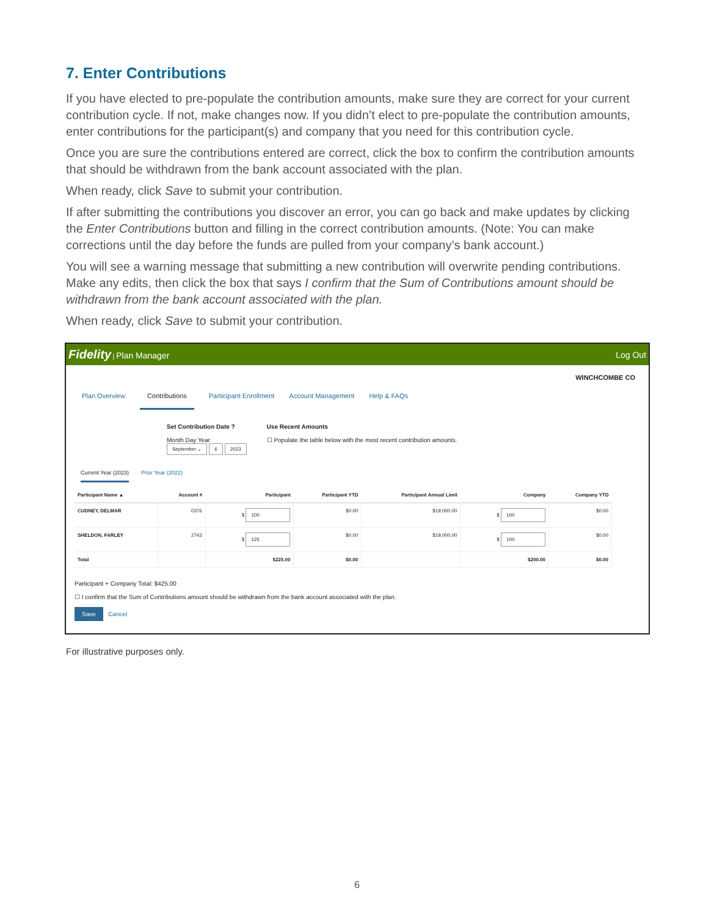7. Enter Contributions
If you have elected to pre-populate the contribution amounts, make sure they are correct for your current contribution cycle. If not, make changes now. If you didn’t elect to pre-populate the contribution amounts, enter contributions for the participant(s) and company that you need for this contribution cycle.
Once you are sure the contributions entered are correct, click the box to confirm the contribution amounts that should be withdrawn from the bank account associated with the plan.
When ready, click Save to submit your contribution.
If after submitting the contributions you discover an error, you can go back and make updates by clicking the Enter Contributions button and filling in the correct contribution amounts. (Note: You can make corrections until the day before the funds are pulled from your company’s bank account.)
You will see a warning message that submitting a new contribution will overwrite pending contributions. Make any edits, then click the box that says I confirm that the Sum of Contributions amount should be withdrawn from the bank account associated with the plan.
When ready, click Save to submit your contribution.
Fidelity | Plan Manager Log Out
WINCHCOMBE CO
Plan Overview Contributions Participant Enrollment Account Management Help & FAQs
Set Contribution Date ?
Month Day Year
September ⌄ 6 2023
Use Recent Amounts
☐ Populate the table below with the most recent contribution amounts.
Current Year (2023) Prior Year (2022)
| Participant Name ▲ | Account # | Participant | Participant YTD | Participant Annual Limit | Company | Company YTD |
| --- | --- | --- | --- | --- | --- | --- |
| CUDNEY, DELMAR | 0376 | $ 100 | $0.00 | $19,000.00 | $ 100 | $0.00 |
| SHELDON, FARLEY | 2743 | $ 125 | $0.00 | $19,000.00 | $ 100 | $0.00 |
| Total | | $225.00 | $0.00 | | $200.00 | $0.00 |
Participant + Company Total: $425.00
☐ I confirm that the Sum of Contributions amount should be withdrawn from the bank account associated with the plan.
Save Cancel
For illustrative purposes only.
6